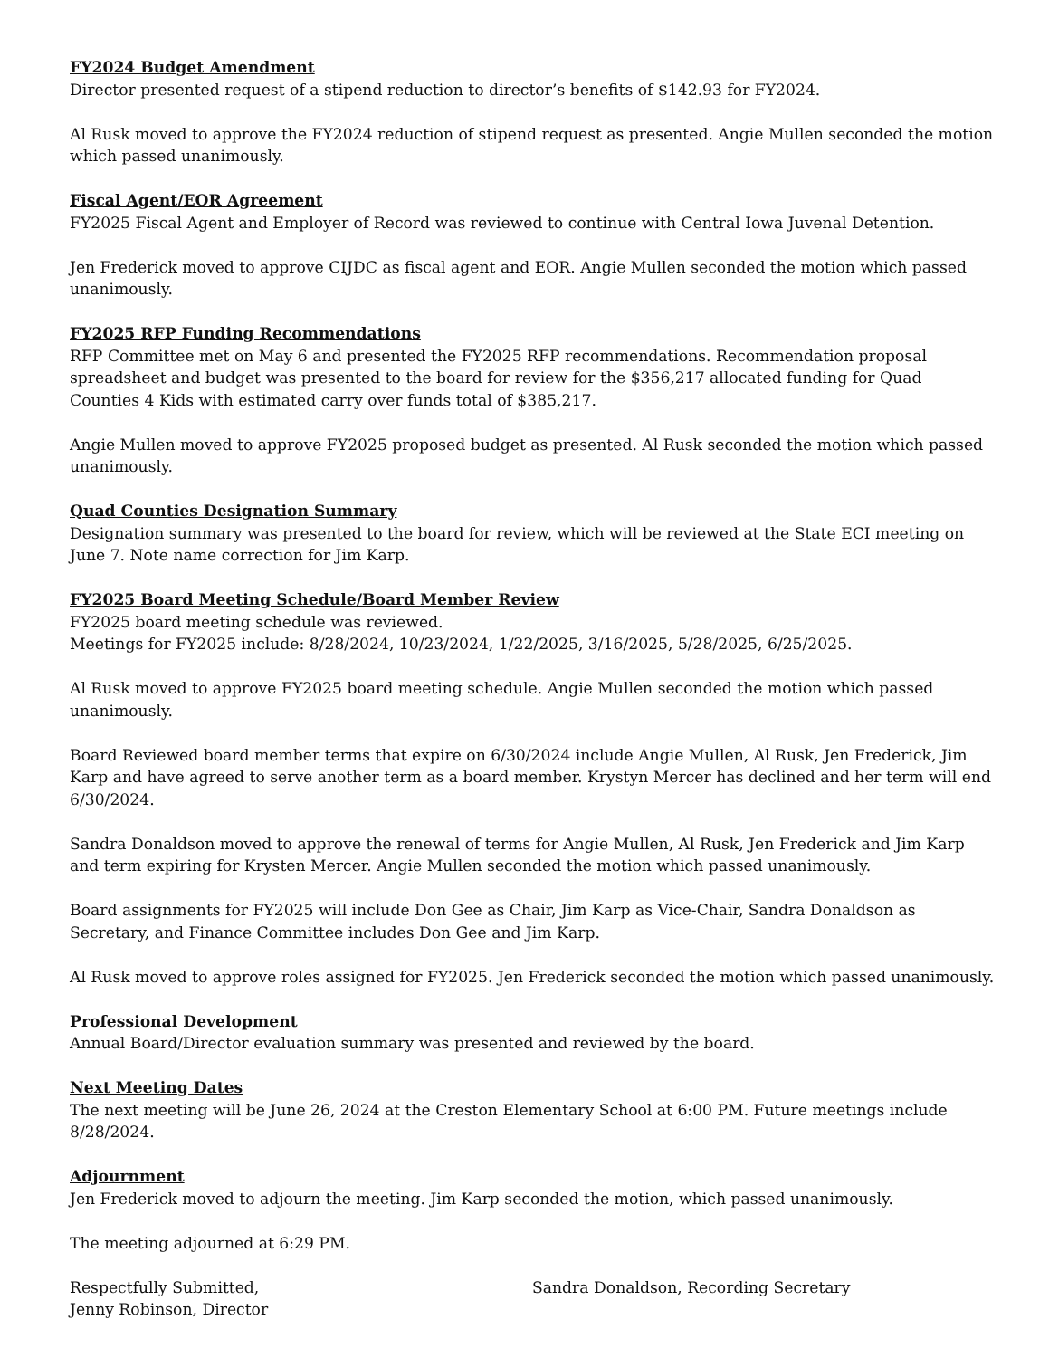FY2024 Budget Amendment
Director presented request of a stipend reduction to director’s benefits of $142.93 for FY2024.
Al Rusk moved to approve the FY2024 reduction of stipend request as presented. Angie Mullen seconded the motion which passed unanimously.
Fiscal Agent/EOR Agreement
FY2025 Fiscal Agent and Employer of Record was reviewed to continue with Central Iowa Juvenal Detention.
Jen Frederick moved to approve CIJDC as fiscal agent and EOR. Angie Mullen seconded the motion which passed unanimously.
FY2025 RFP Funding Recommendations
RFP Committee met on May 6 and presented the FY2025 RFP recommendations. Recommendation proposal spreadsheet and budget was presented to the board for review for the $356,217 allocated funding for Quad Counties 4 Kids with estimated carry over funds total of $385,217.
Angie Mullen moved to approve FY2025 proposed budget as presented. Al Rusk seconded the motion which passed unanimously.
Quad Counties Designation Summary
Designation summary was presented to the board for review, which will be reviewed at the State ECI meeting on June 7. Note name correction for Jim Karp.
FY2025 Board Meeting Schedule/Board Member Review
FY2025 board meeting schedule was reviewed.
Meetings for FY2025 include: 8/28/2024, 10/23/2024, 1/22/2025, 3/16/2025, 5/28/2025, 6/25/2025.
Al Rusk moved to approve FY2025 board meeting schedule. Angie Mullen seconded the motion which passed unanimously.
Board Reviewed board member terms that expire on 6/30/2024 include Angie Mullen, Al Rusk, Jen Frederick, Jim Karp and have agreed to serve another term as a board member. Krystyn Mercer has declined and her term will end 6/30/2024.
Sandra Donaldson moved to approve the renewal of terms for Angie Mullen, Al Rusk, Jen Frederick and Jim Karp and term expiring for Krysten Mercer. Angie Mullen seconded the motion which passed unanimously.
Board assignments for FY2025 will include Don Gee as Chair, Jim Karp as Vice-Chair, Sandra Donaldson as Secretary, and Finance Committee includes Don Gee and Jim Karp.
Al Rusk moved to approve roles assigned for FY2025. Jen Frederick seconded the motion which passed unanimously.
Professional Development
Annual Board/Director evaluation summary was presented and reviewed by the board.
Next Meeting Dates
The next meeting will be June 26, 2024 at the Creston Elementary School at 6:00 PM. Future meetings include 8/28/2024.
Adjournment
Jen Frederick moved to adjourn the meeting. Jim Karp seconded the motion, which passed unanimously.
The meeting adjourned at 6:29 PM.
Respectfully Submitted,
Jenny Robinson, Director
Sandra Donaldson, Recording Secretary